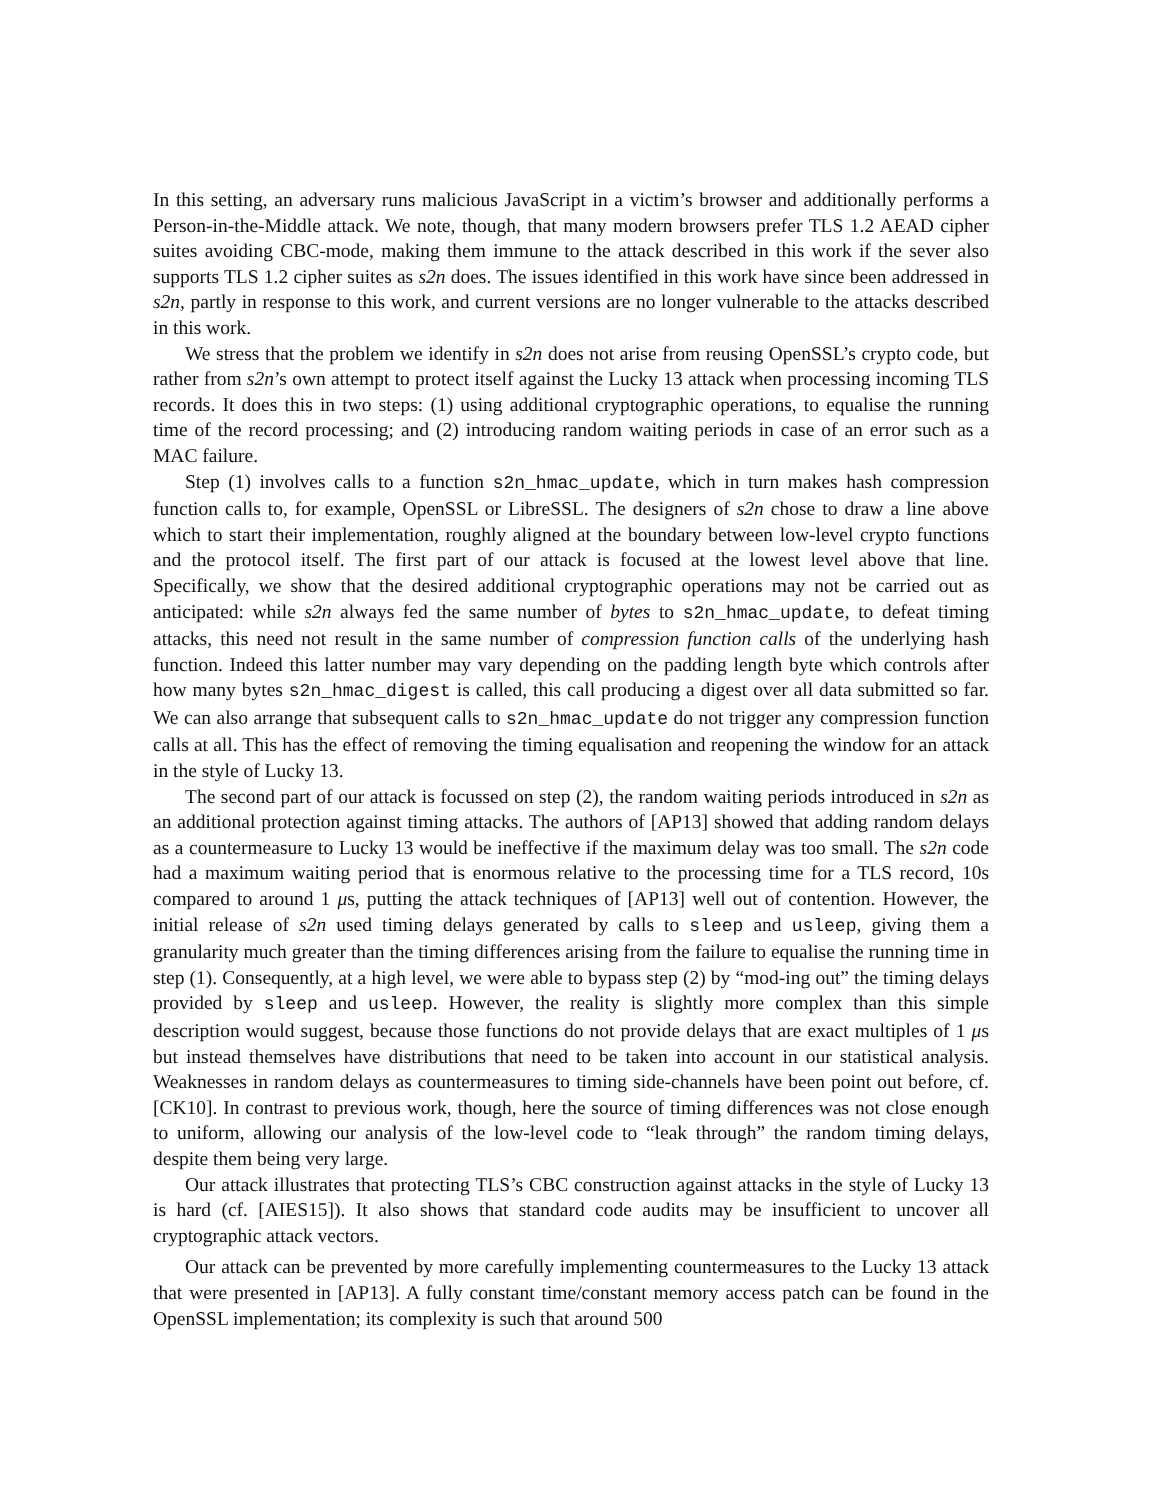In this setting, an adversary runs malicious JavaScript in a victim’s browser and additionally performs a Person-in-the-Middle attack. We note, though, that many modern browsers prefer TLS 1.2 AEAD cipher suites avoiding CBC-mode, making them immune to the attack described in this work if the sever also supports TLS 1.2 cipher suites as s2n does. The issues identified in this work have since been addressed in s2n, partly in response to this work, and current versions are no longer vulnerable to the attacks described in this work.
We stress that the problem we identify in s2n does not arise from reusing OpenSSL’s crypto code, but rather from s2n’s own attempt to protect itself against the Lucky 13 attack when processing incoming TLS records. It does this in two steps: (1) using additional cryptographic operations, to equalise the running time of the record processing; and (2) introducing random waiting periods in case of an error such as a MAC failure.
Step (1) involves calls to a function s2n_hmac_update, which in turn makes hash compression function calls to, for example, OpenSSL or LibreSSL. The designers of s2n chose to draw a line above which to start their implementation, roughly aligned at the boundary between low-level crypto functions and the protocol itself. The first part of our attack is focused at the lowest level above that line. Specifically, we show that the desired additional cryptographic operations may not be carried out as anticipated: while s2n always fed the same number of bytes to s2n_hmac_update, to defeat timing attacks, this need not result in the same number of compression function calls of the underlying hash function. Indeed this latter number may vary depending on the padding length byte which controls after how many bytes s2n_hmac_digest is called, this call producing a digest over all data submitted so far. We can also arrange that subsequent calls to s2n_hmac_update do not trigger any compression function calls at all. This has the effect of removing the timing equalisation and reopening the window for an attack in the style of Lucky 13.
The second part of our attack is focussed on step (2), the random waiting periods introduced in s2n as an additional protection against timing attacks. The authors of [AP13] showed that adding random delays as a countermeasure to Lucky 13 would be ineffective if the maximum delay was too small. The s2n code had a maximum waiting period that is enormous relative to the processing time for a TLS record, 10s compared to around 1 μs, putting the attack techniques of [AP13] well out of contention. However, the initial release of s2n used timing delays generated by calls to sleep and usleep, giving them a granularity much greater than the timing differences arising from the failure to equalise the running time in step (1). Consequently, at a high level, we were able to bypass step (2) by “mod-ing out” the timing delays provided by sleep and usleep. However, the reality is slightly more complex than this simple description would suggest, because those functions do not provide delays that are exact multiples of 1 μs but instead themselves have distributions that need to be taken into account in our statistical analysis. Weaknesses in random delays as countermeasures to timing side-channels have been point out before, cf. [CK10]. In contrast to previous work, though, here the source of timing differences was not close enough to uniform, allowing our analysis of the low-level code to “leak through” the random timing delays, despite them being very large.
Our attack illustrates that protecting TLS’s CBC construction against attacks in the style of Lucky 13 is hard (cf. [AIES15]). It also shows that standard code audits may be insufficient to uncover all cryptographic attack vectors.
Our attack can be prevented by more carefully implementing countermeasures to the Lucky 13 attack that were presented in [AP13]. A fully constant time/constant memory access patch can be found in the OpenSSL implementation; its complexity is such that around 500